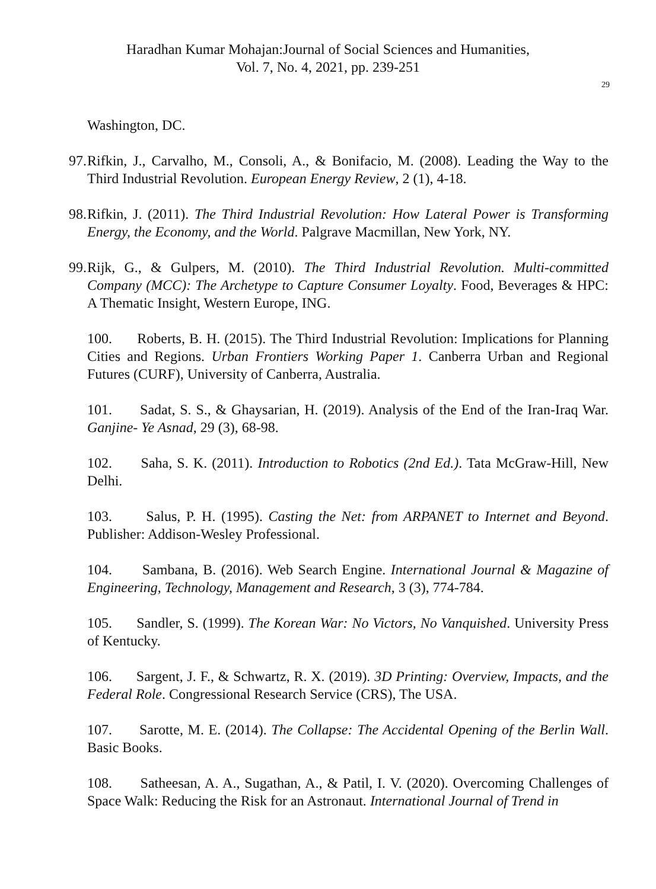Haradhan Kumar Mohajan:Journal of Social Sciences and Humanities,
Vol. 7, No. 4, 2021, pp. 239-251
29
Washington, DC.
97. Rifkin, J., Carvalho, M., Consoli, A., & Bonifacio, M. (2008). Leading the Way to the Third Industrial Revolution. European Energy Review, 2 (1), 4-18.
98. Rifkin, J. (2011). The Third Industrial Revolution: How Lateral Power is Transforming Energy, the Economy, and the World. Palgrave Macmillan, New York, NY.
99. Rijk, G., & Gulpers, M. (2010). The Third Industrial Revolution. Multi-committed Company (MCC): The Archetype to Capture Consumer Loyalty. Food, Beverages & HPC: A Thematic Insight, Western Europe, ING.
100. Roberts, B. H. (2015). The Third Industrial Revolution: Implications for Planning Cities and Regions. Urban Frontiers Working Paper 1. Canberra Urban and Regional Futures (CURF), University of Canberra, Australia.
101. Sadat, S. S., & Ghaysarian, H. (2019). Analysis of the End of the Iran-Iraq War. Ganjine- Ye Asnad, 29 (3), 68-98.
102. Saha, S. K. (2011). Introduction to Robotics (2nd Ed.). Tata McGraw-Hill, New Delhi.
103. Salus, P. H. (1995). Casting the Net: from ARPANET to Internet and Beyond. Publisher: Addison-Wesley Professional.
104. Sambana, B. (2016). Web Search Engine. International Journal & Magazine of Engineering, Technology, Management and Research, 3 (3), 774-784.
105. Sandler, S. (1999). The Korean War: No Victors, No Vanquished. University Press of Kentucky.
106. Sargent, J. F., & Schwartz, R. X. (2019). 3D Printing: Overview, Impacts, and the Federal Role. Congressional Research Service (CRS), The USA.
107. Sarotte, M. E. (2014). The Collapse: The Accidental Opening of the Berlin Wall. Basic Books.
108. Satheesan, A. A., Sugathan, A., & Patil, I. V. (2020). Overcoming Challenges of Space Walk: Reducing the Risk for an Astronaut. International Journal of Trend in